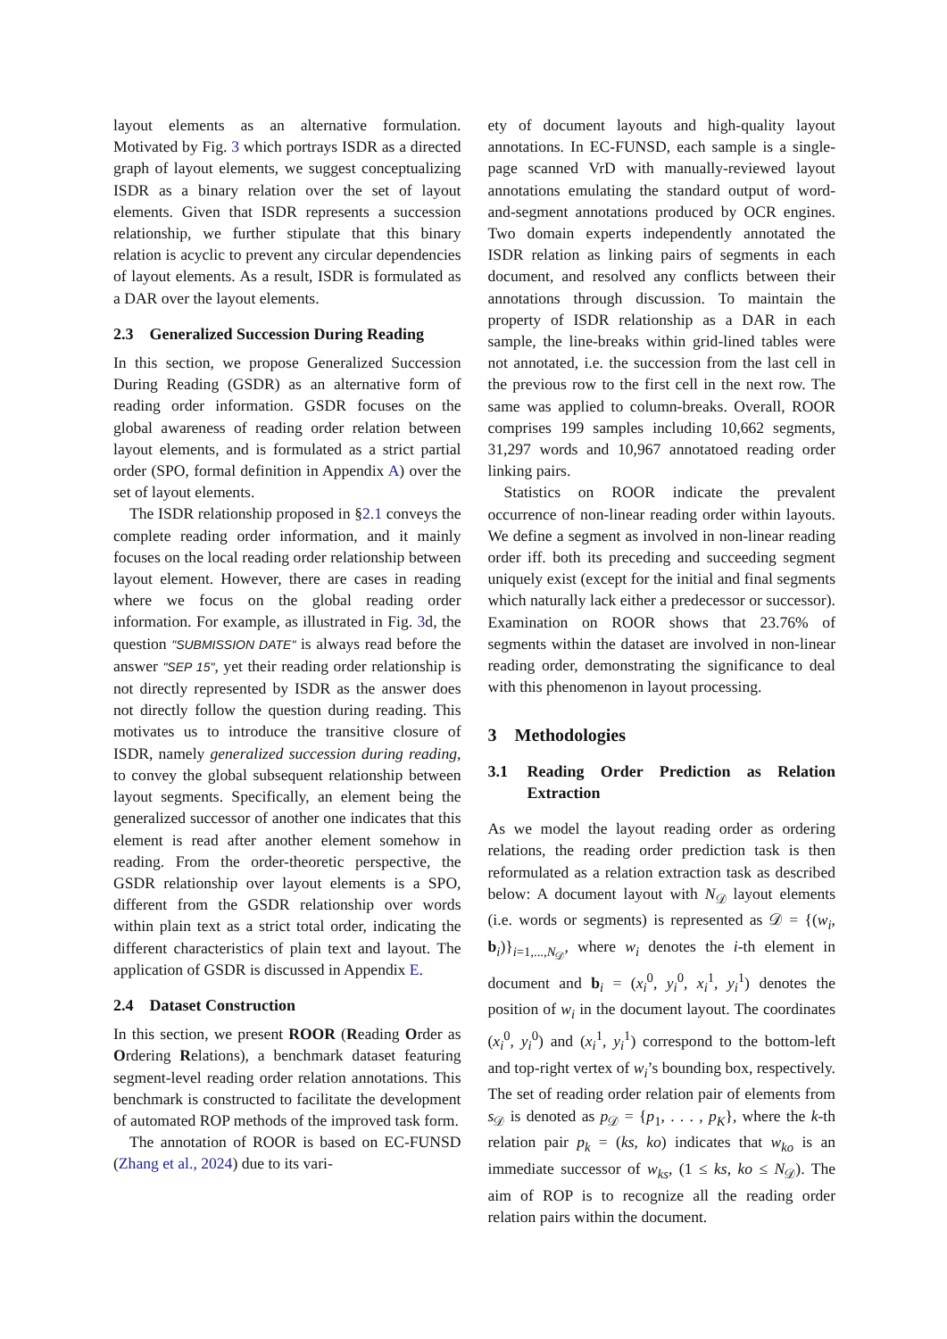layout elements as an alternative formulation. Motivated by Fig. 3 which portrays ISDR as a directed graph of layout elements, we suggest conceptualizing ISDR as a binary relation over the set of layout elements. Given that ISDR represents a succession relationship, we further stipulate that this binary relation is acyclic to prevent any circular dependencies of layout elements. As a result, ISDR is formulated as a DAR over the layout elements.
2.3 Generalized Succession During Reading
In this section, we propose Generalized Succession During Reading (GSDR) as an alternative form of reading order information. GSDR focuses on the global awareness of reading order relation between layout elements, and is formulated as a strict partial order (SPO, formal definition in Appendix A) over the set of layout elements.
The ISDR relationship proposed in §2.1 conveys the complete reading order information, and it mainly focuses on the local reading order relationship between layout element. However, there are cases in reading where we focus on the global reading order information. For example, as illustrated in Fig. 3d, the question "SUBMISSION DATE" is always read before the answer "SEP 15", yet their reading order relationship is not directly represented by ISDR as the answer does not directly follow the question during reading. This motivates us to introduce the transitive closure of ISDR, namely generalized succession during reading, to convey the global subsequent relationship between layout segments. Specifically, an element being the generalized successor of another one indicates that this element is read after another element somehow in reading. From the order-theoretic perspective, the GSDR relationship over layout elements is a SPO, different from the GSDR relationship over words within plain text as a strict total order, indicating the different characteristics of plain text and layout. The application of GSDR is discussed in Appendix E.
2.4 Dataset Construction
In this section, we present ROOR (Reading Order as Ordering Relations), a benchmark dataset featuring segment-level reading order relation annotations. This benchmark is constructed to facilitate the development of automated ROP methods of the improved task form.
The annotation of ROOR is based on EC-FUNSD (Zhang et al., 2024) due to its vari-
ety of document layouts and high-quality layout annotations. In EC-FUNSD, each sample is a single-page scanned VrD with manually-reviewed layout annotations emulating the standard output of word-and-segment annotations produced by OCR engines. Two domain experts independently annotated the ISDR relation as linking pairs of segments in each document, and resolved any conflicts between their annotations through discussion. To maintain the property of ISDR relationship as a DAR in each sample, the line-breaks within grid-lined tables were not annotated, i.e. the succession from the last cell in the previous row to the first cell in the next row. The same was applied to column-breaks. Overall, ROOR comprises 199 samples including 10,662 segments, 31,297 words and 10,967 annotatoed reading order linking pairs.
Statistics on ROOR indicate the prevalent occurrence of non-linear reading order within layouts. We define a segment as involved in non-linear reading order iff. both its preceding and succeeding segment uniquely exist (except for the initial and final segments which naturally lack either a predecessor or successor). Examination on ROOR shows that 23.76% of segments within the dataset are involved in non-linear reading order, demonstrating the significance to deal with this phenomenon in layout processing.
3 Methodologies
3.1 Reading Order Prediction as Relation Extraction
As we model the layout reading order as ordering relations, the reading order prediction task is then reformulated as a relation extraction task as described below: A document layout with N<sub>𝒟</sub> layout elements (i.e. words or segments) is represented as 𝒟 = {(w<sub>i</sub>, b<sub>i</sub>)}<sub>i=1,...,N<sub>𝒟</sub></sub>, where w<sub>i</sub> denotes the i-th element in document and b<sub>i</sub> = (x<sub>i</sub><sup>0</sup>, y<sub>i</sub><sup>0</sup>, x<sub>i</sub><sup>1</sup>, y<sub>i</sub><sup>1</sup>) denotes the position of w<sub>i</sub> in the document layout. The coordinates (x<sub>i</sub><sup>0</sup>, y<sub>i</sub><sup>0</sup>) and (x<sub>i</sub><sup>1</sup>, y<sub>i</sub><sup>1</sup>) correspond to the bottom-left and top-right vertex of w<sub>i</sub>’s bounding box, respectively. The set of reading order relation pair of elements from s<sub>𝒟</sub> is denoted as p<sub>𝒟</sub> = {p<sub>1</sub>, . . . , p<sub>K</sub>}, where the k-th relation pair p<sub>k</sub> = (ks, ko) indicates that w<sub>ko</sub> is an immediate successor of w<sub>ks</sub>, (1 ≤ ks, ko ≤ N<sub>𝒟</sub>). The aim of ROP is to recognize all the reading order relation pairs within the document.